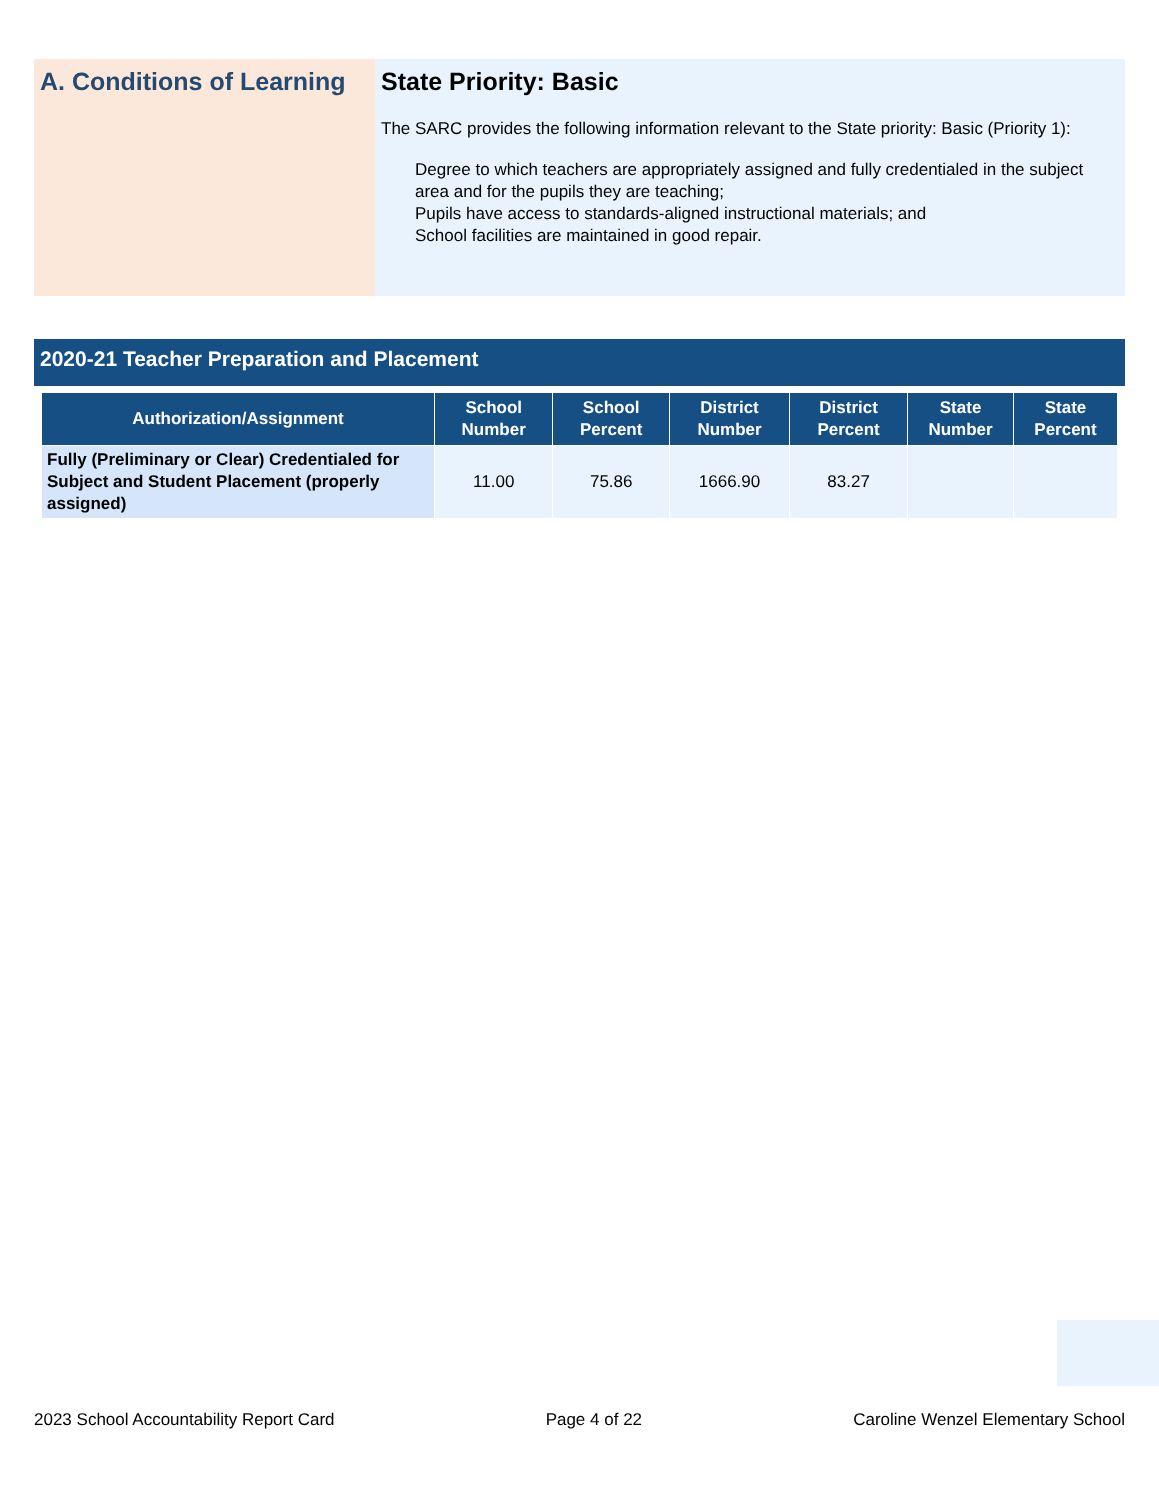A. Conditions of Learning
State Priority: Basic
The SARC provides the following information relevant to the State priority: Basic (Priority 1):
Degree to which teachers are appropriately assigned and fully credentialed in the subject area and for the pupils they are teaching;
Pupils have access to standards-aligned instructional materials; and
School facilities are maintained in good repair.
2020-21 Teacher Preparation and Placement
| Authorization/Assignment | School Number | School Percent | District Number | District Percent | State Number | State Percent |
| --- | --- | --- | --- | --- | --- | --- |
| Fully (Preliminary or Clear) Credentialed for Subject and Student Placement (properly assigned) | 11.00 | 75.86 | 1666.90 | 83.27 | | |
2023 School Accountability Report Card Page 4 of 22 Caroline Wenzel Elementary School